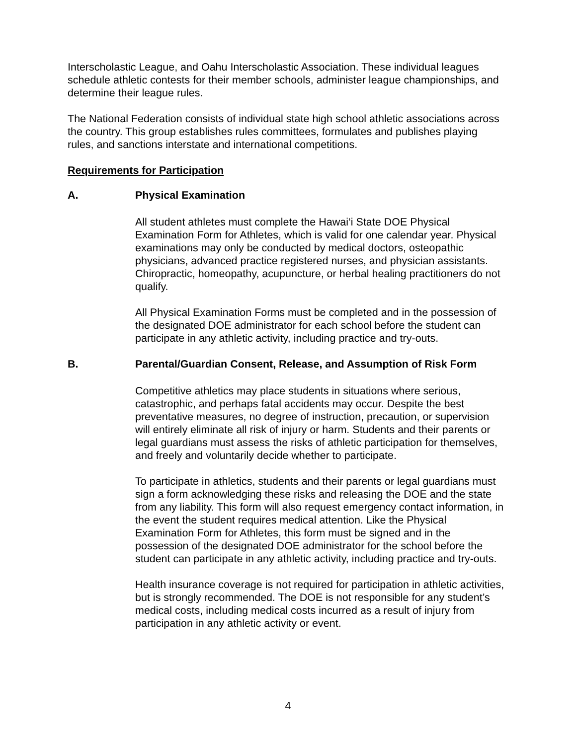Interscholastic League, and Oahu Interscholastic Association. These individual leagues schedule athletic contests for their member schools, administer league championships, and determine their league rules.
The National Federation consists of individual state high school athletic associations across the country. This group establishes rules committees, formulates and publishes playing rules, and sanctions interstate and international competitions.
Requirements for Participation
A. Physical Examination
All student athletes must complete the Hawai‘i State DOE Physical Examination Form for Athletes, which is valid for one calendar year. Physical examinations may only be conducted by medical doctors, osteopathic physicians, advanced practice registered nurses, and physician assistants. Chiropractic, homeopathy, acupuncture, or herbal healing practitioners do not qualify.
All Physical Examination Forms must be completed and in the possession of the designated DOE administrator for each school before the student can participate in any athletic activity, including practice and try-outs.
B. Parental/Guardian Consent, Release, and Assumption of Risk Form
Competitive athletics may place students in situations where serious, catastrophic, and perhaps fatal accidents may occur. Despite the best preventative measures, no degree of instruction, precaution, or supervision will entirely eliminate all risk of injury or harm. Students and their parents or legal guardians must assess the risks of athletic participation for themselves, and freely and voluntarily decide whether to participate.
To participate in athletics, students and their parents or legal guardians must sign a form acknowledging these risks and releasing the DOE and the state from any liability. This form will also request emergency contact information, in the event the student requires medical attention. Like the Physical Examination Form for Athletes, this form must be signed and in the possession of the designated DOE administrator for the school before the student can participate in any athletic activity, including practice and try-outs.
Health insurance coverage is not required for participation in athletic activities, but is strongly recommended. The DOE is not responsible for any student’s medical costs, including medical costs incurred as a result of injury from participation in any athletic activity or event.
4